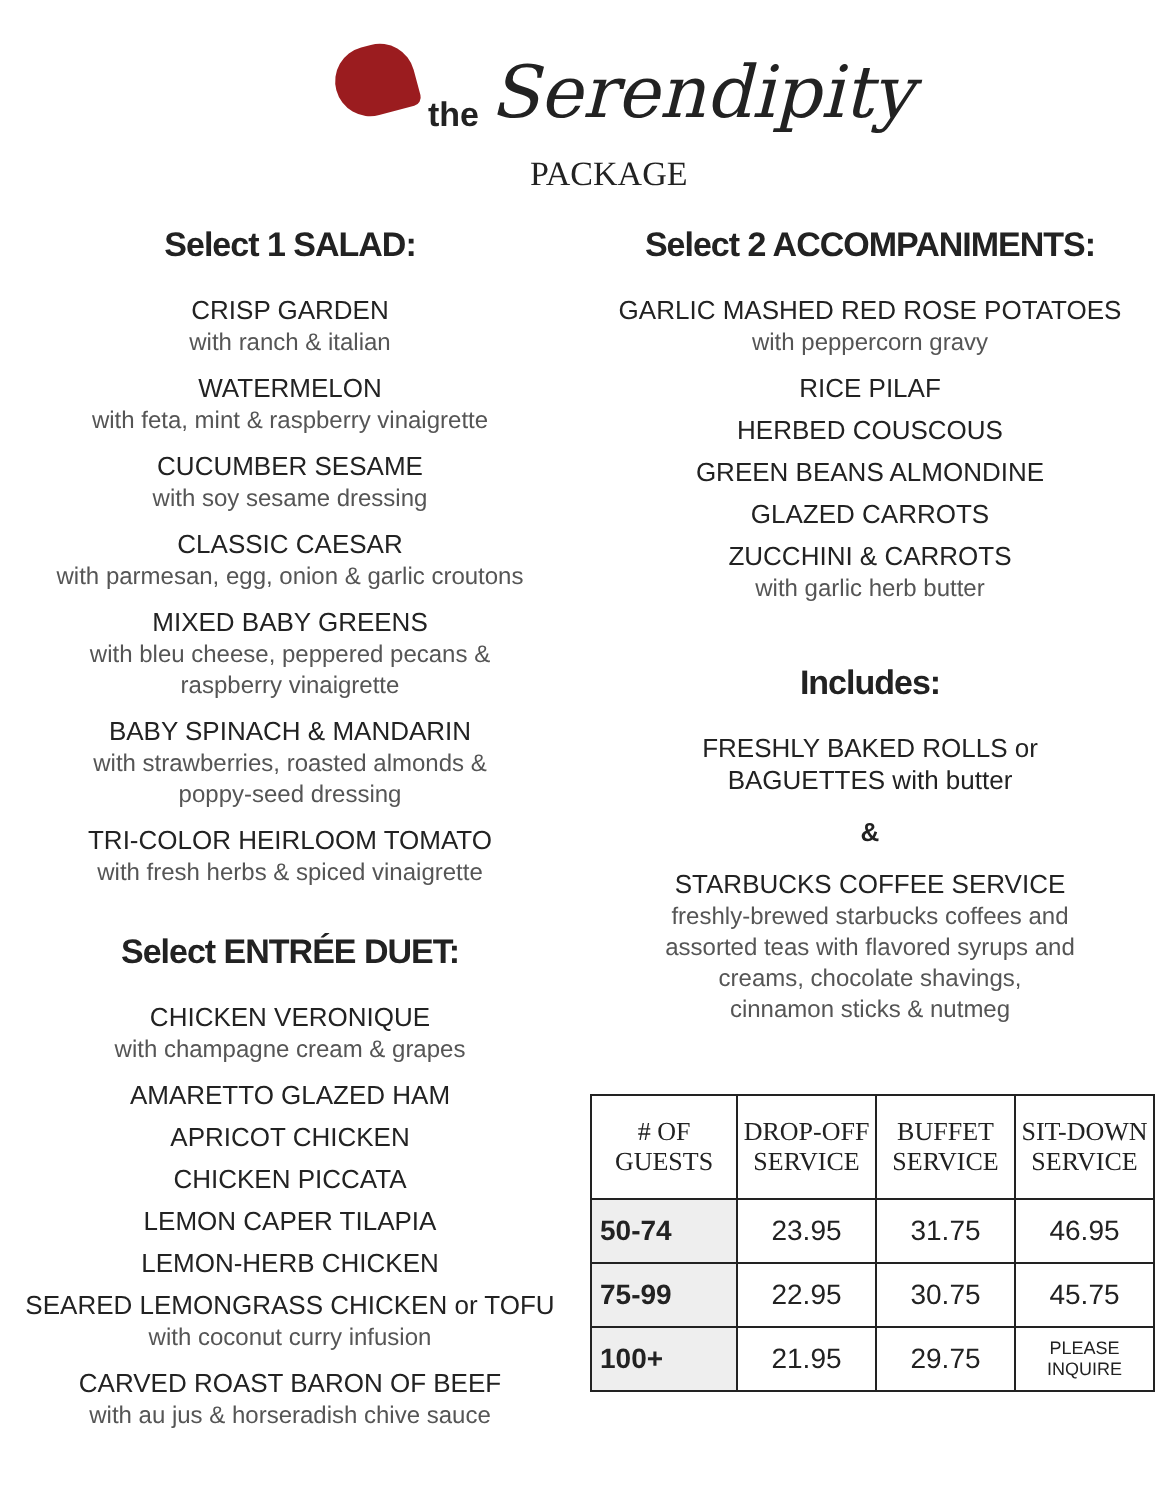the Serendipity
PACKAGE
Select 1 SALAD:
CRISP GARDEN
with ranch & italian
WATERMELON
with feta, mint & raspberry vinaigrette
CUCUMBER SESAME
with soy sesame dressing
CLASSIC CAESAR
with parmesan, egg, onion & garlic croutons
MIXED BABY GREENS
with bleu cheese, peppered pecans &
raspberry vinaigrette
BABY SPINACH & MANDARIN
with strawberries, roasted almonds &
poppy-seed dressing
TRI-COLOR HEIRLOOM TOMATO
with fresh herbs & spiced vinaigrette
Select ENTRÉE DUET:
CHICKEN VERONIQUE
with champagne cream & grapes
AMARETTO GLAZED HAM
APRICOT CHICKEN
CHICKEN PICCATA
LEMON CAPER TILAPIA
LEMON-HERB CHICKEN
SEARED LEMONGRASS CHICKEN or TOFU
with coconut curry infusion
CARVED ROAST BARON OF BEEF
with au jus & horseradish chive sauce
Select 2 ACCOMPANIMENTS:
GARLIC MASHED RED ROSE POTATOES
with peppercorn gravy
RICE PILAF
HERBED COUSCOUS
GREEN BEANS ALMONDINE
GLAZED CARROTS
ZUCCHINI & CARROTS
with garlic herb butter
Includes:
FRESHLY BAKED ROLLS or
BAGUETTES with butter
&
STARBUCKS COFFEE SERVICE
freshly-brewed starbucks coffees and
assorted teas with flavored syrups and
creams, chocolate shavings,
cinnamon sticks & nutmeg
| # OF GUESTS | DROP-OFF SERVICE | BUFFET SERVICE | SIT-DOWN SERVICE |
| --- | --- | --- | --- |
| 50-74 | 23.95 | 31.75 | 46.95 |
| 75-99 | 22.95 | 30.75 | 45.75 |
| 100+ | 21.95 | 29.75 | PLEASE INQUIRE |